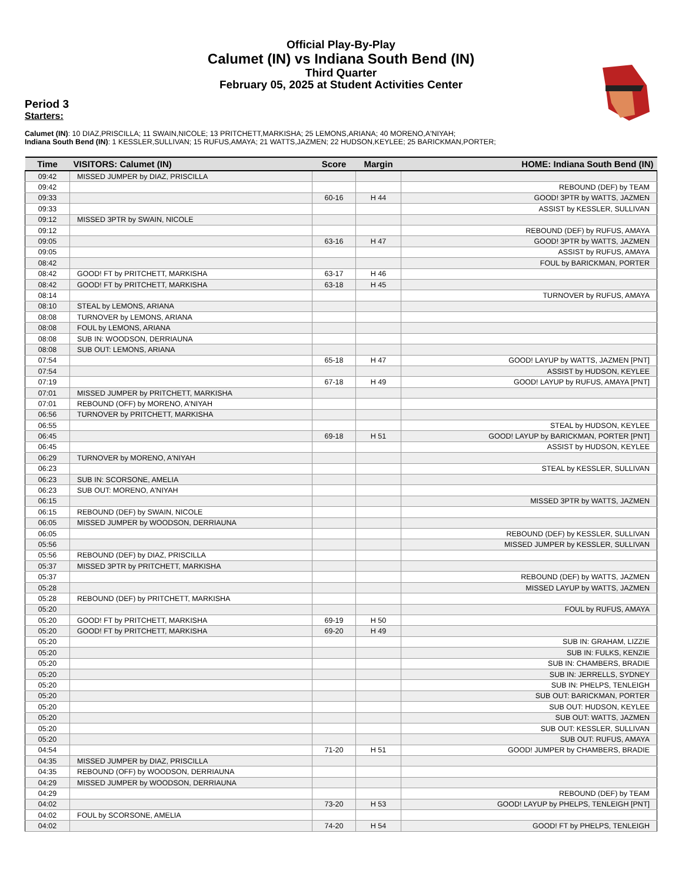Official Play-By-Play
Calumet (IN) vs Indiana South Bend (IN)
Third Quarter
February 05, 2025 at Student Activities Center
Period 3
Starters:
Calumet (IN): 10 DIAZ,PRISCILLA; 11 SWAIN,NICOLE; 13 PRITCHETT,MARKISHA; 25 LEMONS,ARIANA; 40 MORENO,A'NIYAH;
Indiana South Bend (IN): 1 KESSLER,SULLIVAN; 15 RUFUS,AMAYA; 21 WATTS,JAZMEN; 22 HUDSON,KEYLEE; 25 BARICKMAN,PORTER;
| Time | VISITORS: Calumet (IN) | Score | Margin | HOME: Indiana South Bend (IN) |
| --- | --- | --- | --- | --- |
| 09:42 | MISSED JUMPER by DIAZ, PRISCILLA | | | |
| 09:42 | | | | REBOUND (DEF) by TEAM |
| 09:33 | | 60-16 | H 44 | GOOD! 3PTR by WATTS, JAZMEN |
| 09:33 | | | | ASSIST by KESSLER, SULLIVAN |
| 09:12 | MISSED 3PTR by SWAIN, NICOLE | | | |
| 09:12 | | | | REBOUND (DEF) by RUFUS, AMAYA |
| 09:05 | | 63-16 | H 47 | GOOD! 3PTR by WATTS, JAZMEN |
| 09:05 | | | | ASSIST by RUFUS, AMAYA |
| 08:42 | | | | FOUL by BARICKMAN, PORTER |
| 08:42 | GOOD! FT by PRITCHETT, MARKISHA | 63-17 | H 46 | |
| 08:42 | GOOD! FT by PRITCHETT, MARKISHA | 63-18 | H 45 | |
| 08:14 | | | | TURNOVER by RUFUS, AMAYA |
| 08:10 | STEAL by LEMONS, ARIANA | | | |
| 08:08 | TURNOVER by LEMONS, ARIANA | | | |
| 08:08 | FOUL by LEMONS, ARIANA | | | |
| 08:08 | SUB IN: WOODSON, DERRIAUNA | | | |
| 08:08 | SUB OUT: LEMONS, ARIANA | | | |
| 07:54 | | 65-18 | H 47 | GOOD! LAYUP by WATTS, JAZMEN [PNT] |
| 07:54 | | | | ASSIST by HUDSON, KEYLEE |
| 07:19 | | 67-18 | H 49 | GOOD! LAYUP by RUFUS, AMAYA [PNT] |
| 07:01 | MISSED JUMPER by PRITCHETT, MARKISHA | | | |
| 07:01 | REBOUND (OFF) by MORENO, A'NIYAH | | | |
| 06:56 | TURNOVER by PRITCHETT, MARKISHA | | | |
| 06:55 | | | | STEAL by HUDSON, KEYLEE |
| 06:45 | | 69-18 | H 51 | GOOD! LAYUP by BARICKMAN, PORTER [PNT] |
| 06:45 | | | | ASSIST by HUDSON, KEYLEE |
| 06:29 | TURNOVER by MORENO, A'NIYAH | | | |
| 06:23 | | | | STEAL by KESSLER, SULLIVAN |
| 06:23 | SUB IN: SCORSONE, AMELIA | | | |
| 06:23 | SUB OUT: MORENO, A'NIYAH | | | |
| 06:15 | | | | MISSED 3PTR by WATTS, JAZMEN |
| 06:15 | REBOUND (DEF) by SWAIN, NICOLE | | | |
| 06:05 | MISSED JUMPER by WOODSON, DERRIAUNA | | | |
| 06:05 | | | | REBOUND (DEF) by KESSLER, SULLIVAN |
| 05:56 | | | | MISSED JUMPER by KESSLER, SULLIVAN |
| 05:56 | REBOUND (DEF) by DIAZ, PRISCILLA | | | |
| 05:37 | MISSED 3PTR by PRITCHETT, MARKISHA | | | |
| 05:37 | | | | REBOUND (DEF) by WATTS, JAZMEN |
| 05:28 | | | | MISSED LAYUP by WATTS, JAZMEN |
| 05:28 | REBOUND (DEF) by PRITCHETT, MARKISHA | | | |
| 05:20 | | | | FOUL by RUFUS, AMAYA |
| 05:20 | GOOD! FT by PRITCHETT, MARKISHA | 69-19 | H 50 | |
| 05:20 | GOOD! FT by PRITCHETT, MARKISHA | 69-20 | H 49 | |
| 05:20 | | | | SUB IN: GRAHAM, LIZZIE |
| 05:20 | | | | SUB IN: FULKS, KENZIE |
| 05:20 | | | | SUB IN: CHAMBERS, BRADIE |
| 05:20 | | | | SUB IN: JERRELLS, SYDNEY |
| 05:20 | | | | SUB IN: PHELPS, TENLEIGH |
| 05:20 | | | | SUB OUT: BARICKMAN, PORTER |
| 05:20 | | | | SUB OUT: HUDSON, KEYLEE |
| 05:20 | | | | SUB OUT: WATTS, JAZMEN |
| 05:20 | | | | SUB OUT: KESSLER, SULLIVAN |
| 05:20 | | | | SUB OUT: RUFUS, AMAYA |
| 04:54 | | 71-20 | H 51 | GOOD! JUMPER by CHAMBERS, BRADIE |
| 04:35 | MISSED JUMPER by DIAZ, PRISCILLA | | | |
| 04:35 | REBOUND (OFF) by WOODSON, DERRIAUNA | | | |
| 04:29 | MISSED JUMPER by WOODSON, DERRIAUNA | | | |
| 04:29 | | | | REBOUND (DEF) by TEAM |
| 04:02 | | 73-20 | H 53 | GOOD! LAYUP by PHELPS, TENLEIGH [PNT] |
| 04:02 | FOUL by SCORSONE, AMELIA | | | |
| 04:02 | | 74-20 | H 54 | GOOD! FT by PHELPS, TENLEIGH |